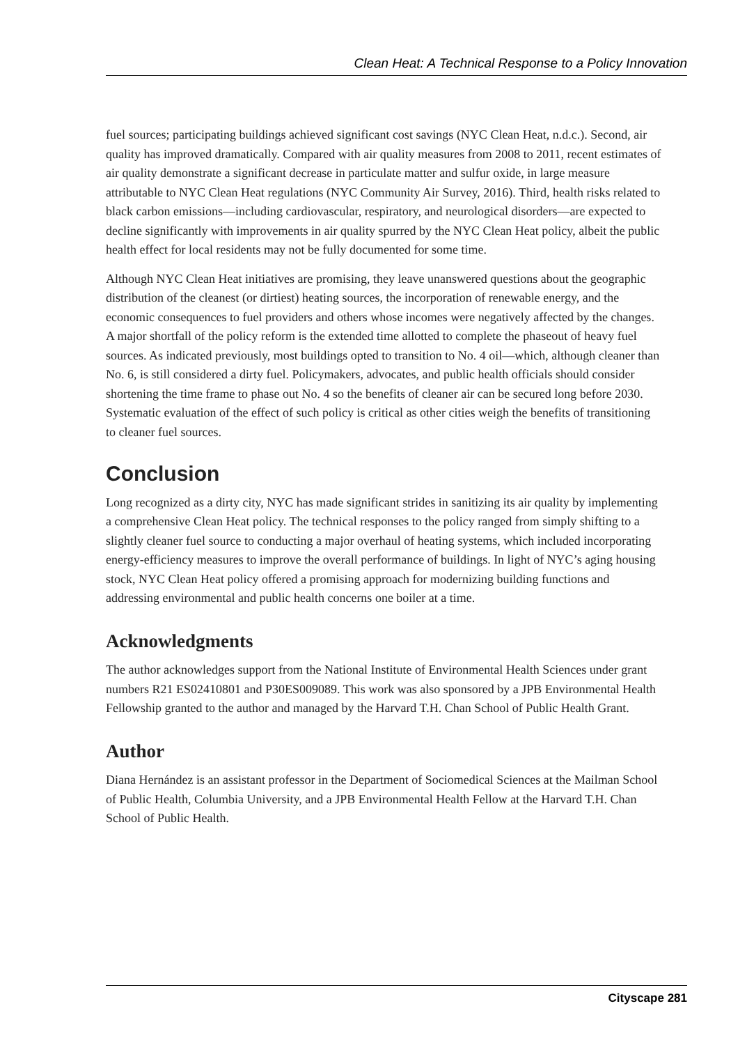Clean Heat: A Technical Response to a Policy Innovation
fuel sources; participating buildings achieved significant cost savings (NYC Clean Heat, n.d.c.). Second, air quality has improved dramatically. Compared with air quality measures from 2008 to 2011, recent estimates of air quality demonstrate a significant decrease in particulate matter and sulfur oxide, in large measure attributable to NYC Clean Heat regulations (NYC Community Air Survey, 2016). Third, health risks related to black carbon emissions—including cardiovascular, respiratory, and neurological disorders—are expected to decline significantly with improvements in air quality spurred by the NYC Clean Heat policy, albeit the public health effect for local residents may not be fully documented for some time.
Although NYC Clean Heat initiatives are promising, they leave unanswered questions about the geographic distribution of the cleanest (or dirtiest) heating sources, the incorporation of renewable energy, and the economic consequences to fuel providers and others whose incomes were negatively affected by the changes. A major shortfall of the policy reform is the extended time allotted to complete the phaseout of heavy fuel sources. As indicated previously, most buildings opted to transition to No. 4 oil—which, although cleaner than No. 6, is still considered a dirty fuel. Policymakers, advocates, and public health officials should consider shortening the time frame to phase out No. 4 so the benefits of cleaner air can be secured long before 2030. Systematic evaluation of the effect of such policy is critical as other cities weigh the benefits of transitioning to cleaner fuel sources.
Conclusion
Long recognized as a dirty city, NYC has made significant strides in sanitizing its air quality by implementing a comprehensive Clean Heat policy. The technical responses to the policy ranged from simply shifting to a slightly cleaner fuel source to conducting a major overhaul of heating systems, which included incorporating energy-efficiency measures to improve the overall performance of buildings. In light of NYC’s aging housing stock, NYC Clean Heat policy offered a promising approach for modernizing building functions and addressing environmental and public health concerns one boiler at a time.
Acknowledgments
The author acknowledges support from the National Institute of Environmental Health Sciences under grant numbers R21 ES02410801 and P30ES009089. This work was also sponsored by a JPB Environmental Health Fellowship granted to the author and managed by the Harvard T.H. Chan School of Public Health Grant.
Author
Diana Hernández is an assistant professor in the Department of Sociomedical Sciences at the Mailman School of Public Health, Columbia University, and a JPB Environmental Health Fellow at the Harvard T.H. Chan School of Public Health.
Cityscape 281